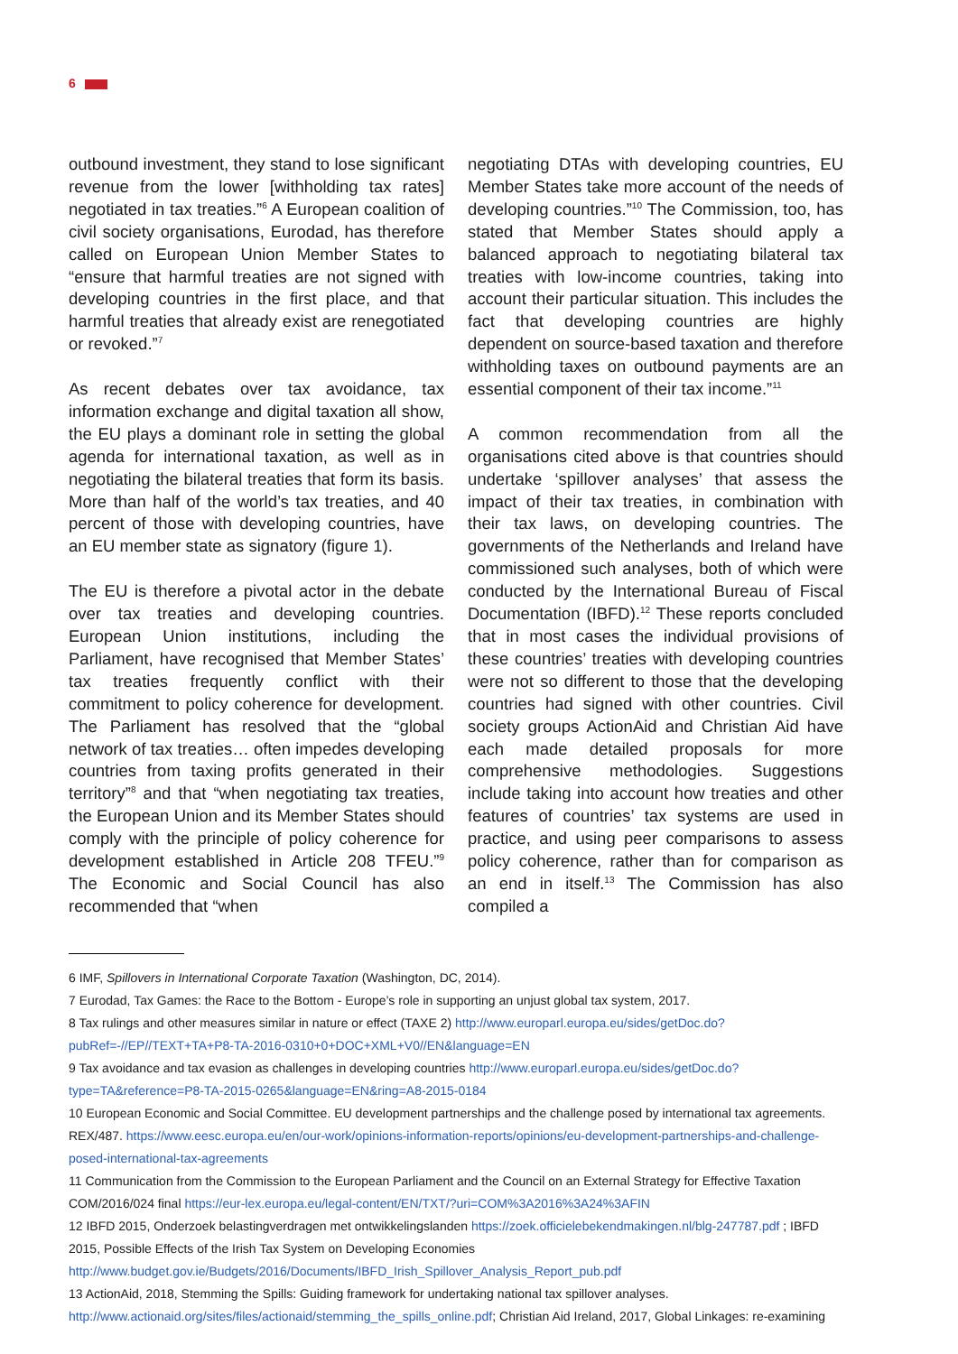6
outbound investment, they stand to lose significant revenue from the lower [withholding tax rates] negotiated in tax treaties.”<sup>6</sup> A European coalition of civil society organisations, Eurodad, has therefore called on European Union Member States to “ensure that harmful treaties are not signed with developing countries in the first place, and that harmful treaties that already exist are renegotiated or revoked.”<sup>7</sup>
As recent debates over tax avoidance, tax information exchange and digital taxation all show, the EU plays a dominant role in setting the global agenda for international taxation, as well as in negotiating the bilateral treaties that form its basis. More than half of the world’s tax treaties, and 40 percent of those with developing countries, have an EU member state as signatory (figure 1).
The EU is therefore a pivotal actor in the debate over tax treaties and developing countries. European Union institutions, including the Parliament, have recognised that Member States’ tax treaties frequently conflict with their commitment to policy coherence for development. The Parliament has resolved that the “global network of tax treaties… often impedes developing countries from taxing profits generated in their territory”<sup>8</sup> and that “when negotiating tax treaties, the European Union and its Member States should comply with the principle of policy coherence for development established in Article 208 TFEU.”<sup>9</sup> The Economic and Social Council has also recommended that “when
negotiating DTAs with developing countries, EU Member States take more account of the needs of developing countries.”<sup>10</sup> The Commission, too, has stated that Member States should apply a balanced approach to negotiating bilateral tax treaties with low-income countries, taking into account their particular situation. This includes the fact that developing countries are highly dependent on source-based taxation and therefore withholding taxes on outbound payments are an essential component of their tax income.”<sup>11</sup>
A common recommendation from all the organisations cited above is that countries should undertake ‘spillover analyses’ that assess the impact of their tax treaties, in combination with their tax laws, on developing countries. The governments of the Netherlands and Ireland have commissioned such analyses, both of which were conducted by the International Bureau of Fiscal Documentation (IBFD).<sup>12</sup> These reports concluded that in most cases the individual provisions of these countries’ treaties with developing countries were not so different to those that the developing countries had signed with other countries. Civil society groups ActionAid and Christian Aid have each made detailed proposals for more comprehensive methodologies. Suggestions include taking into account how treaties and other features of countries’ tax systems are used in practice, and using peer comparisons to assess policy coherence, rather than for comparison as an end in itself.<sup>13</sup> The Commission has also compiled a
6 IMF, Spillovers in International Corporate Taxation (Washington, DC, 2014).
7 Eurodad, Tax Games: the Race to the Bottom - Europe’s role in supporting an unjust global tax system, 2017.
8 Tax rulings and other measures similar in nature or effect (TAXE 2) http://www.europarl.europa.eu/sides/getDoc.do?pubRef=-//EP//TEXT+TA+P8-TA-2016-0310+0+DOC+XML+V0//EN&language=EN
9 Tax avoidance and tax evasion as challenges in developing countries http://www.europarl.europa.eu/sides/getDoc.do?type=TA&reference=P8-TA-2015-0265&language=EN&ring=A8-2015-0184
10 European Economic and Social Committee. EU development partnerships and the challenge posed by international tax agreements. REX/487. https://www.eesc.europa.eu/en/our-work/opinions-information-reports/opinions/eu-development-partnerships-and-challenge-posed-international-tax-agreements
11 Communication from the Commission to the European Parliament and the Council on an External Strategy for Effective Taxation COM/2016/024 final https://eur-lex.europa.eu/legal-content/EN/TXT/?uri=COM%3A2016%3A24%3AFIN
12 IBFD 2015, Onderzoek belastingverdragen met ontwikkelingslanden https://zoek.officielebekendmakingen.nl/blg-247787.pdf ; IBFD 2015, Possible Effects of the Irish Tax System on Developing Economies http://www.budget.gov.ie/Budgets/2016/Documents/IBFD_Irish_Spillover_Analysis_Report_pub.pdf
13 ActionAid, 2018, Stemming the Spills: Guiding framework for undertaking national tax spillover analyses. http://www.actionaid.org/sites/files/actionaid/stemming_the_spills_online.pdf; Christian Aid Ireland, 2017, Global Linkages: re-examining